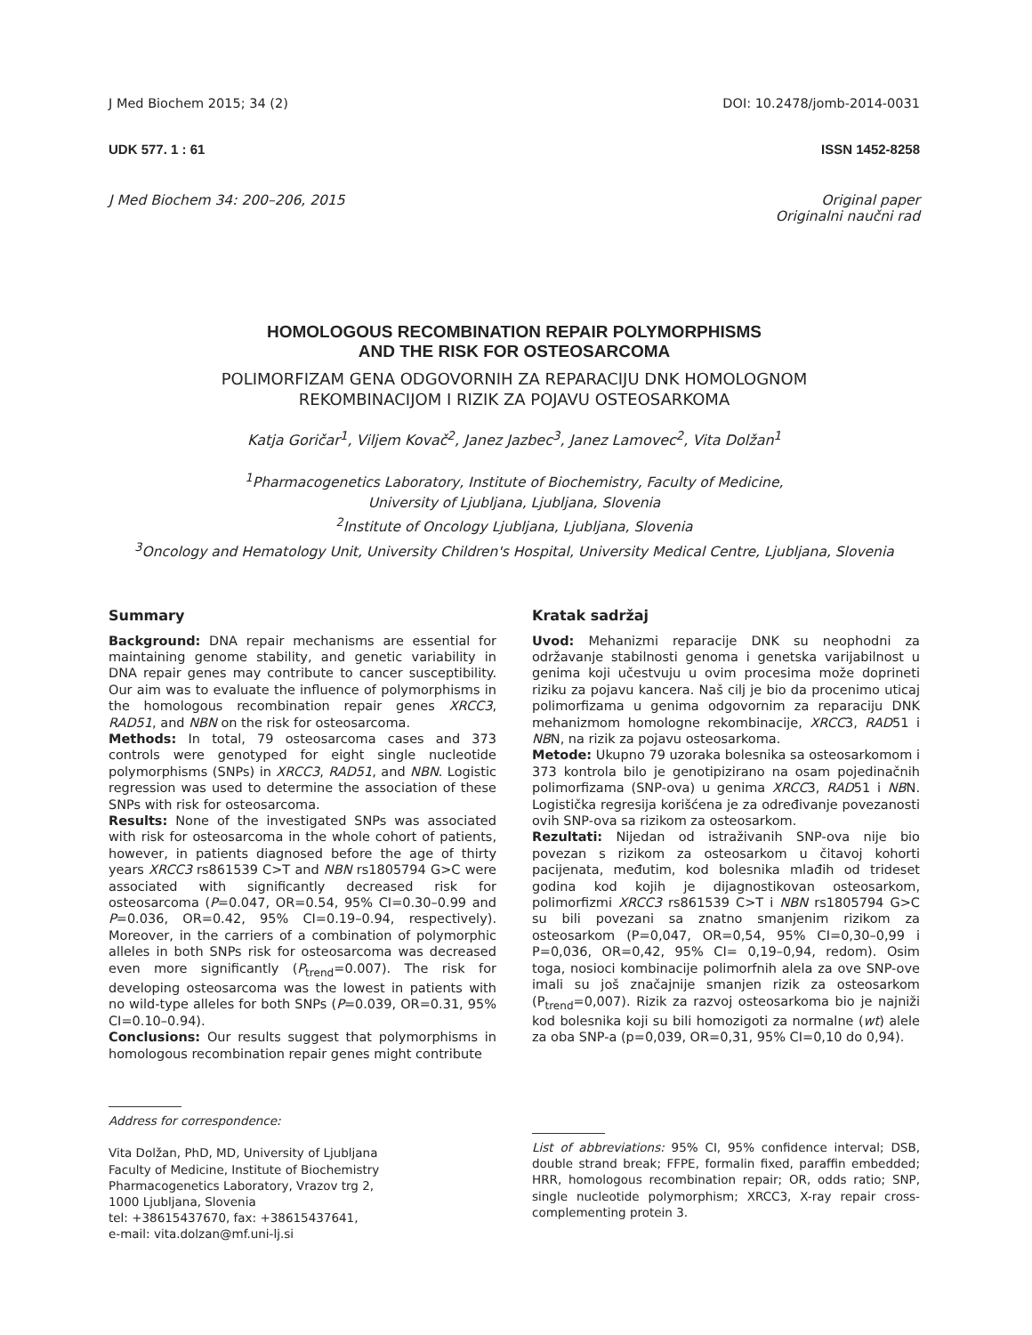J Med Biochem 2015; 34 (2) DOI: 10.2478/jomb-2014-0031
UDK 577. 1 : 61 ISSN 1452-8258
J Med Biochem 34: 200–206, 2015 Original paper
Originalni naučni rad
HOMOLOGOUS RECOMBINATION REPAIR POLYMORPHISMS
AND THE RISK FOR OSTEOSARCOMA
POLIMORFIZAM GENA ODGOVORNIH ZA REPARACIJU DNK HOMOLOGNOM
REKOMBINACIJOM I RIZIK ZA POJAVU OSTEOSARKOMA
Katja Goričar<sup>1</sup>, Viljem Kovač<sup>2</sup>, Janez Jazbec<sup>3</sup>, Janez Lamovec<sup>2</sup>, Vita Dolžan<sup>1</sup>
<sup>1</sup> Pharmacogenetics Laboratory, Institute of Biochemistry, Faculty of Medicine,
University of Ljubljana, Ljubljana, Slovenia
<sup>2</sup> Institute of Oncology Ljubljana, Ljubljana, Slovenia
<sup>3</sup> Oncology and Hematology Unit, University Children's Hospital, University Medical Centre, Ljubljana, Slovenia
Summary
Background: DNA repair mechanisms are essential for maintaining genome stability, and genetic variability in DNA repair genes may contribute to cancer susceptibility. Our aim was to evaluate the influence of polymorphisms in the homologous recombination repair genes XRCC3, RAD51, and NBN on the risk for osteosarcoma.
Methods: In total, 79 osteosarcoma cases and 373 controls were genotyped for eight single nucleotide polymorphisms (SNPs) in XRCC3, RAD51, and NBN. Logistic regression was used to determine the association of these SNPs with risk for osteosarcoma.
Results: None of the investigated SNPs was associated with risk for osteosarcoma in the whole cohort of patients, however, in patients diagnosed before the age of thirty years XRCC3 rs861539 C>T and NBN rs1805794 G>C were associated with significantly decreased risk for osteosarcoma (P=0.047, OR=0.54, 95% CI=0.30–0.99 and P=0.036, OR=0.42, 95% CI=0.19–0.94, respectively). Moreover, in the carriers of a combination of polymorphic alleles in both SNPs risk for osteosarcoma was decreased even more significantly (P<sub>trend</sub>=0.007). The risk for developing osteosarcoma was the lowest in patients with no wild-type alleles for both SNPs (P=0.039, OR=0.31, 95% CI=0.10–0.94).
Conclusions: Our results suggest that polymorphisms in homologous recombination repair genes might contribute
Kratak sadržaj
Uvod: Mehanizmi reparacije DNK su neophodni za održavanje stabilnosti genoma i genetska varijabilnost u genima koji učestvuju u ovim procesima može doprineti riziku za pojavu kancera. Naš cilj je bio da procenimo uticaj polimorfizama u genima odgovornim za reparaciju DNK mehanizmom homologne rekombinacije, XRCC3, RAD51 i NBN, na rizik za pojavu osteosarkoma.
Metode: Ukupno 79 uzoraka bolesnika sa osteosarkomom i 373 kontrola bilo je genotipizirano na osam pojedinačnih polimorfizama (SNP-ova) u genima XRCC3, RAD51 i NBN. Logistička regresija korišćena je za određivanje povezanosti ovih SNP-ova sa rizikom za osteosarkom.
Rezultati: Nijedan od istraživanih SNP-ova nije bio povezan s rizikom za osteosarkom u čitavoj kohorti pacijenata, međutim, kod bolesnika mlađih od trideset godina kod kojih je dijagnostikovan osteosarkom, polimorfizmi XRCC3 rs861539 C>T i NBN rs1805794 G>C su bili povezani sa znatno smanjenim rizikom za osteosarkom (P=0,047, OR=0,54, 95% CI=0,30–0,99 i P=0,036, OR=0,42, 95% CI= 0,19–0,94, redom). Osim toga, nosioci kombinacije polimorfnih alela za ove SNP-ove imali su još značajnije smanjen rizik za osteosarkom (P<sub>trend</sub>=0,007). Rizik za razvoj osteosarkoma bio je najniži kod bolesnika koji su bili homozigoti za normalne (wt) alele za oba SNP-a (p=0,039, OR=0,31, 95% CI=0,10 do 0,94).
Address for correspondence:
Vita Dolžan, PhD, MD, University of Ljubljana
Faculty of Medicine, Institute of Biochemistry
Pharmacogenetics Laboratory, Vrazov trg 2,
1000 Ljubljana, Slovenia
tel: +38615437670, fax: +38615437641,
e-mail: vita.dolzan@mf.uni-lj.si
List of abbreviations: 95% CI, 95% confidence interval; DSB, double strand break; FFPE, formalin fixed, paraffin embedded; HRR, homologous recombination repair; OR, odds ratio; SNP, single nucleotide polymorphism; XRCC3, X-ray repair cross-complementing protein 3.